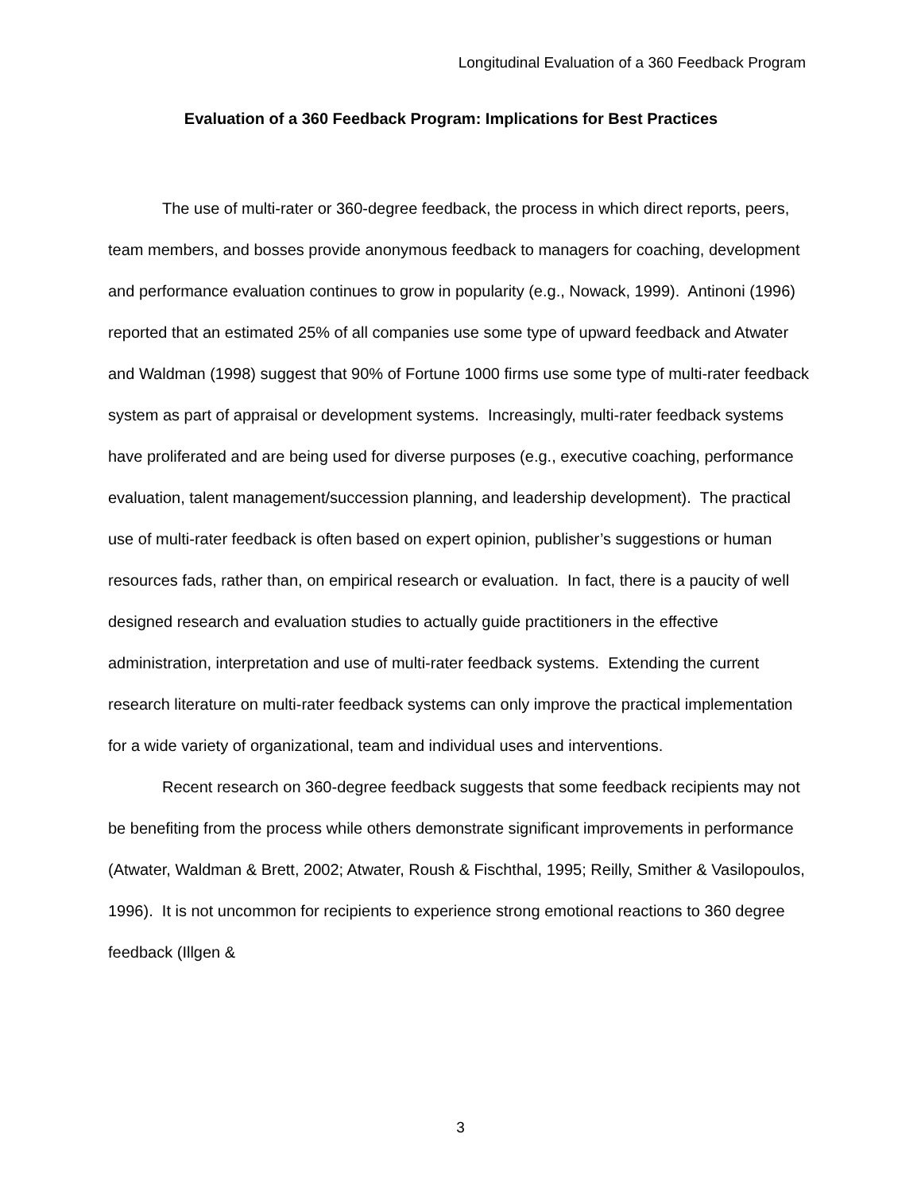Longitudinal Evaluation of a 360 Feedback Program
Evaluation of a 360 Feedback Program: Implications for Best Practices
The use of multi-rater or 360-degree feedback, the process in which direct reports, peers, team members, and bosses provide anonymous feedback to managers for coaching, development and performance evaluation continues to grow in popularity (e.g., Nowack, 1999). Antinoni (1996) reported that an estimated 25% of all companies use some type of upward feedback and Atwater and Waldman (1998) suggest that 90% of Fortune 1000 firms use some type of multi-rater feedback system as part of appraisal or development systems. Increasingly, multi-rater feedback systems have proliferated and are being used for diverse purposes (e.g., executive coaching, performance evaluation, talent management/succession planning, and leadership development). The practical use of multi-rater feedback is often based on expert opinion, publisher’s suggestions or human resources fads, rather than, on empirical research or evaluation. In fact, there is a paucity of well designed research and evaluation studies to actually guide practitioners in the effective administration, interpretation and use of multi-rater feedback systems. Extending the current research literature on multi-rater feedback systems can only improve the practical implementation for a wide variety of organizational, team and individual uses and interventions.
Recent research on 360-degree feedback suggests that some feedback recipients may not be benefiting from the process while others demonstrate significant improvements in performance (Atwater, Waldman & Brett, 2002; Atwater, Roush & Fischthal, 1995; Reilly, Smither & Vasilopoulos, 1996). It is not uncommon for recipients to experience strong emotional reactions to 360 degree feedback (Illgen &
3